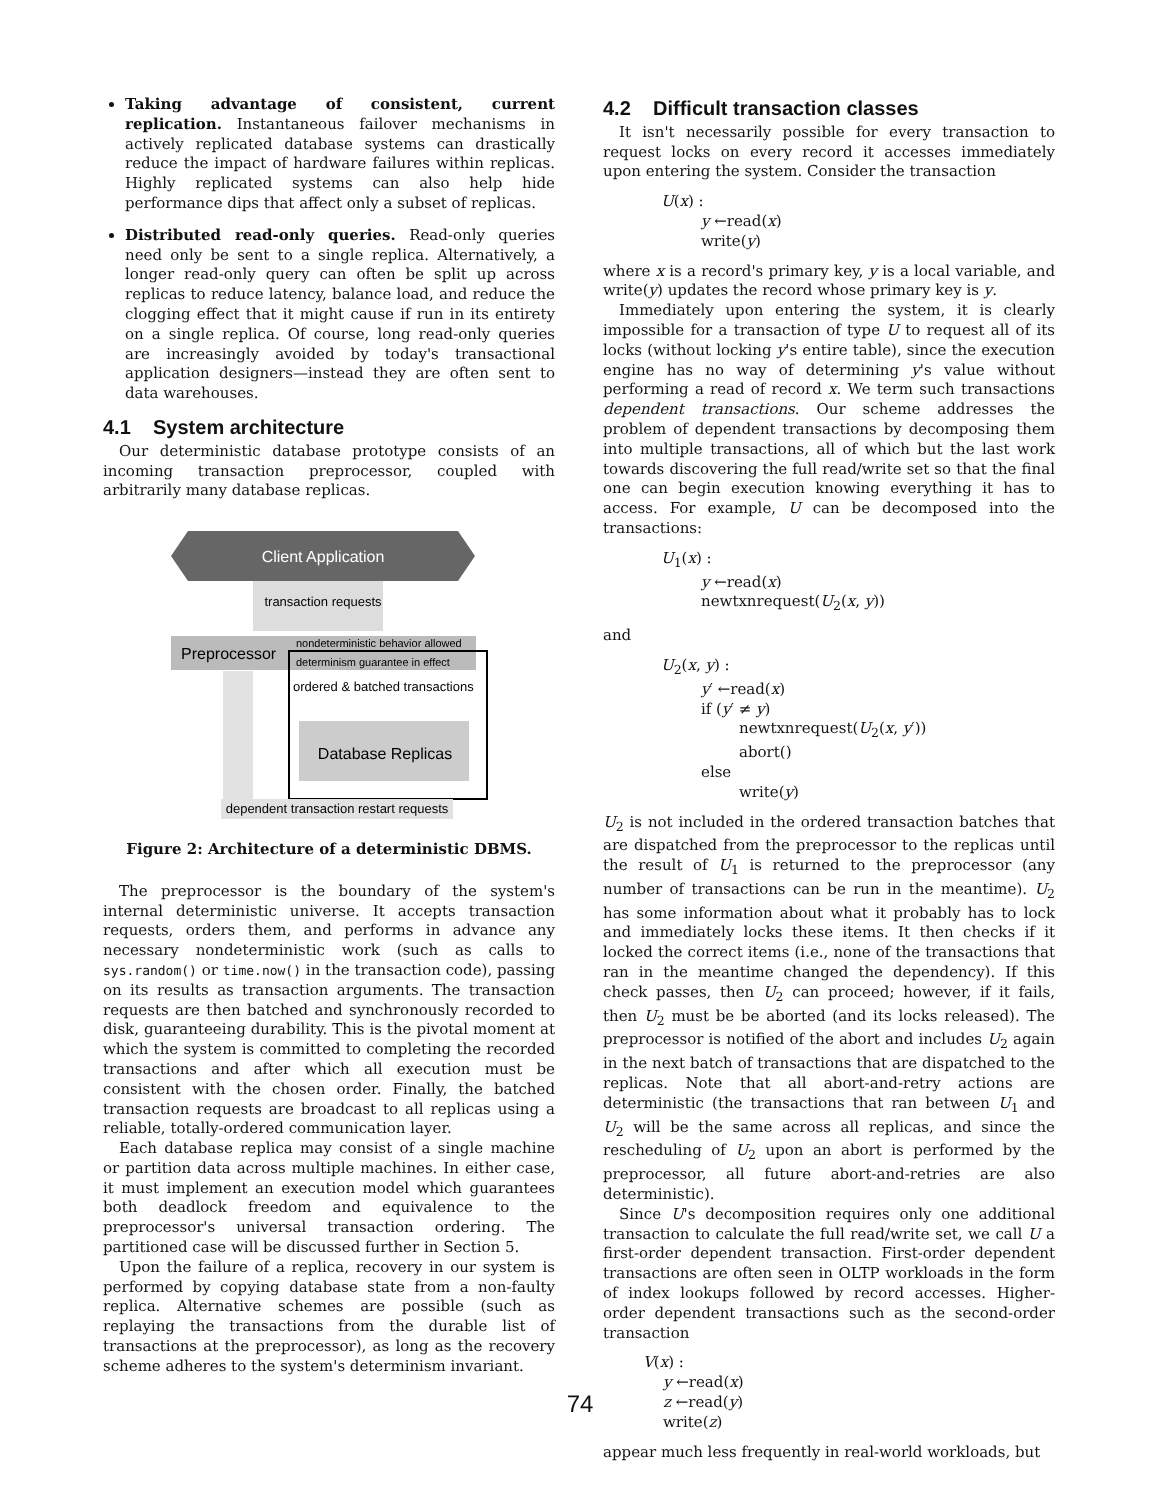Taking advantage of consistent, current replication. Instantaneous failover mechanisms in actively replicated database systems can drastically reduce the impact of hardware failures within replicas. Highly replicated systems can also help hide performance dips that affect only a subset of replicas.
Distributed read-only queries. Read-only queries need only be sent to a single replica. Alternatively, a longer read-only query can often be split up across replicas to reduce latency, balance load, and reduce the clogging effect that it might cause if run in its entirety on a single replica. Of course, long read-only queries are increasingly avoided by today's transactional application designers—instead they are often sent to data warehouses.
4.1 System architecture
Our deterministic database prototype consists of an incoming transaction preprocessor, coupled with arbitrarily many database replicas.
Client Application
transaction requests
Preprocessor
nondeterministic behavior allowed
determinism guarantee in effect
ordered & batched transactions
Database Replicas
dependent transaction restart requests
Figure 2: Architecture of a deterministic DBMS.
The preprocessor is the boundary of the system's internal deterministic universe. It accepts transaction requests, orders them, and performs in advance any necessary nondeterministic work (such as calls to sys.random() or time.now() in the transaction code), passing on its results as transaction arguments. The transaction requests are then batched and synchronously recorded to disk, guaranteeing durability. This is the pivotal moment at which the system is committed to completing the recorded transactions and after which all execution must be consistent with the chosen order. Finally, the batched transaction requests are broadcast to all replicas using a reliable, totally-ordered communication layer.
Each database replica may consist of a single machine or partition data across multiple machines. In either case, it must implement an execution model which guarantees both deadlock freedom and equivalence to the preprocessor's universal transaction ordering. The partitioned case will be discussed further in Section 5.
Upon the failure of a replica, recovery in our system is performed by copying database state from a non-faulty replica. Alternative schemes are possible (such as replaying the transactions from the durable list of transactions at the preprocessor), as long as the recovery scheme adheres to the system's determinism invariant.
4.2 Difficult transaction classes
It isn't necessarily possible for every transaction to request locks on every record it accesses immediately upon entering the system. Consider the transaction
U(x) :
y ←read(x)
write(y)
where x is a record's primary key, y is a local variable, and write(y) updates the record whose primary key is y.
Immediately upon entering the system, it is clearly impossible for a transaction of type U to request all of its locks (without locking y's entire table), since the execution engine has no way of determining y's value without performing a read of record x. We term such transactions dependent transactions. Our scheme addresses the problem of dependent transactions by decomposing them into multiple transactions, all of which but the last work towards discovering the full read/write set so that the final one can begin execution knowing everything it has to access. For example, U can be decomposed into the transactions:
U<sub>1</sub>(x) :
y ←read(x)
newtxnrequest(U<sub>2</sub>(x, y))
and
U<sub>2</sub>(x, y) :
y′ ←read(x)
if (y′ ≠ y)
newtxnrequest(U<sub>2</sub>(x, y′))
abort()
else
write(y)
U<sub>2</sub> is not included in the ordered transaction batches that are dispatched from the preprocessor to the replicas until the result of U<sub>1</sub> is returned to the preprocessor (any number of transactions can be run in the meantime). U<sub>2</sub> has some information about what it probably has to lock and immediately locks these items. It then checks if it locked the correct items (i.e., none of the transactions that ran in the meantime changed the dependency). If this check passes, then U<sub>2</sub> can proceed; however, if it fails, then U<sub>2</sub> must be be aborted (and its locks released). The preprocessor is notified of the abort and includes U<sub>2</sub> again in the next batch of transactions that are dispatched to the replicas. Note that all abort-and-retry actions are deterministic (the transactions that ran between U<sub>1</sub> and U<sub>2</sub> will be the same across all replicas, and since the rescheduling of U<sub>2</sub> upon an abort is performed by the preprocessor, all future abort-and-retries are also deterministic).
Since U's decomposition requires only one additional transaction to calculate the full read/write set, we call U a first-order dependent transaction. First-order dependent transactions are often seen in OLTP workloads in the form of index lookups followed by record accesses. Higher-order dependent transactions such as the second-order transaction
V(x) :
y ←read(x)
z ←read(y)
write(z)
appear much less frequently in real-world workloads, but
74